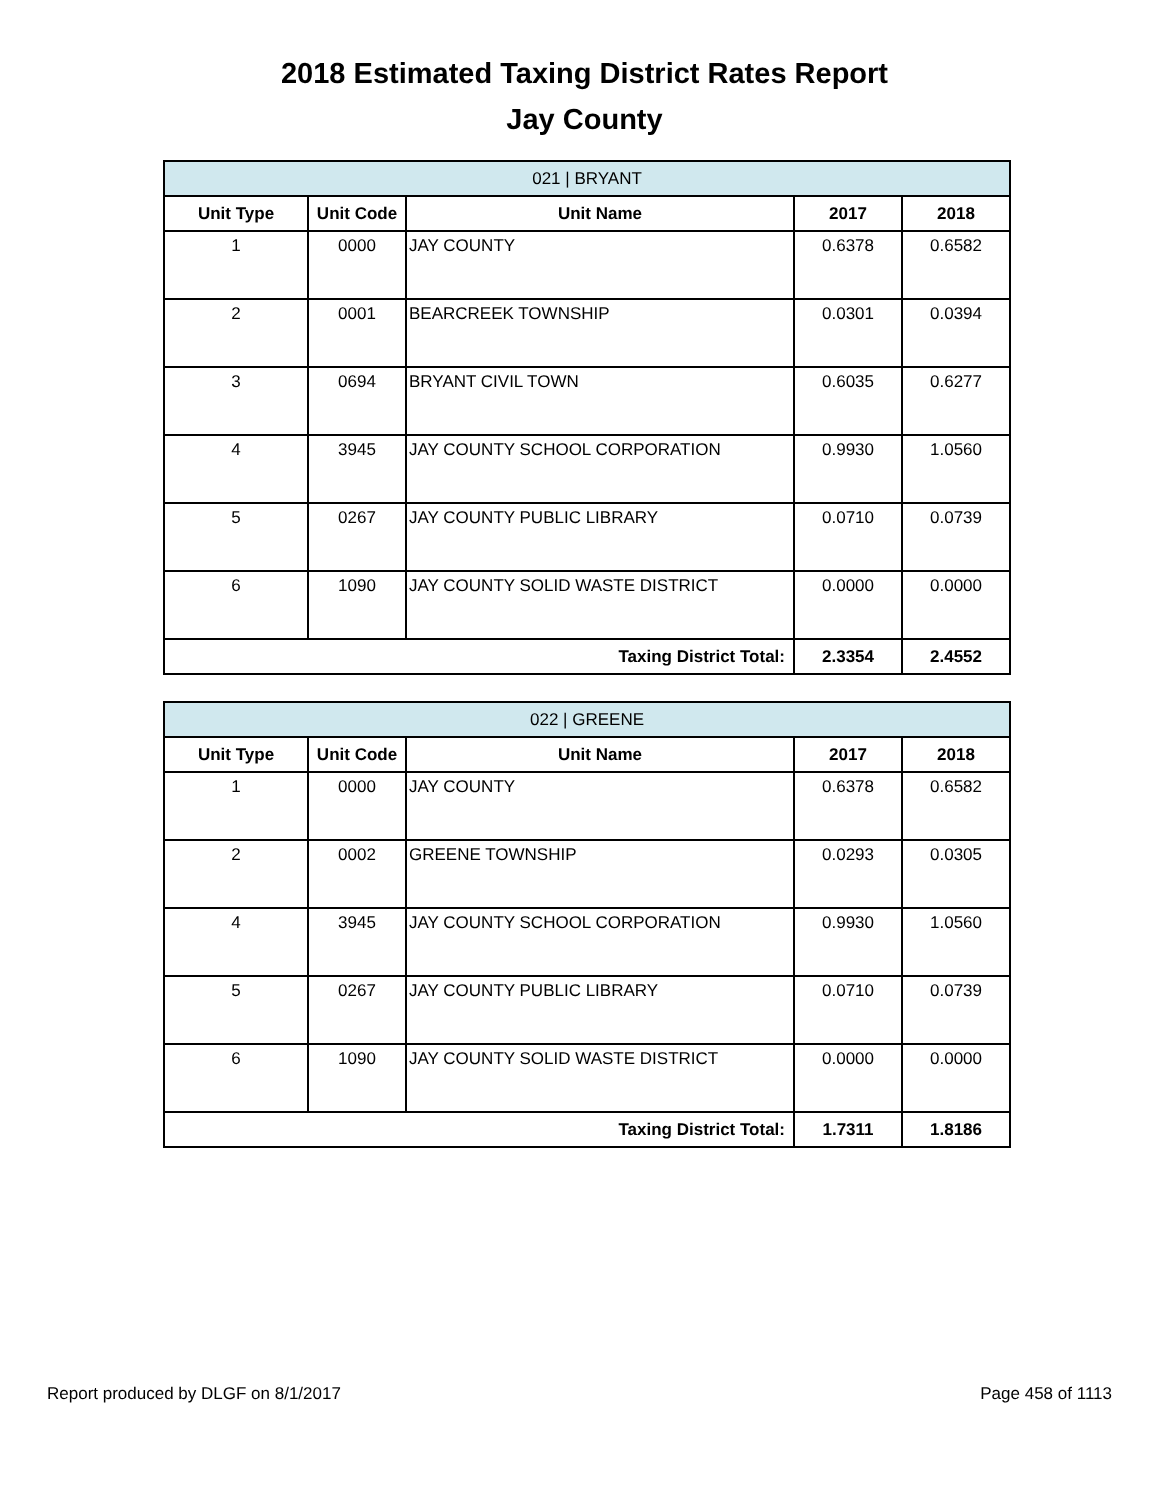2018 Estimated Taxing District Rates Report
Jay County
| 021 / BRYANT | | | | |
| --- | --- | --- | --- | --- |
| Unit Type | Unit Code | Unit Name | 2017 | 2018 |
| 1 | 0000 | JAY COUNTY | 0.6378 | 0.6582 |
| 2 | 0001 | BEARCREEK TOWNSHIP | 0.0301 | 0.0394 |
| 3 | 0694 | BRYANT CIVIL TOWN | 0.6035 | 0.6277 |
| 4 | 3945 | JAY COUNTY SCHOOL CORPORATION | 0.9930 | 1.0560 |
| 5 | 0267 | JAY COUNTY PUBLIC LIBRARY | 0.0710 | 0.0739 |
| 6 | 1090 | JAY COUNTY SOLID WASTE DISTRICT | 0.0000 | 0.0000 |
| Taxing District Total: | | | 2.3354 | 2.4552 |
| 022 / GREENE | | | | |
| --- | --- | --- | --- | --- |
| Unit Type | Unit Code | Unit Name | 2017 | 2018 |
| 1 | 0000 | JAY COUNTY | 0.6378 | 0.6582 |
| 2 | 0002 | GREENE TOWNSHIP | 0.0293 | 0.0305 |
| 4 | 3945 | JAY COUNTY SCHOOL CORPORATION | 0.9930 | 1.0560 |
| 5 | 0267 | JAY COUNTY PUBLIC LIBRARY | 0.0710 | 0.0739 |
| 6 | 1090 | JAY COUNTY SOLID WASTE DISTRICT | 0.0000 | 0.0000 |
| Taxing District Total: | | | 1.7311 | 1.8186 |
Report produced by DLGF on 8/1/2017 Page 458 of 1113